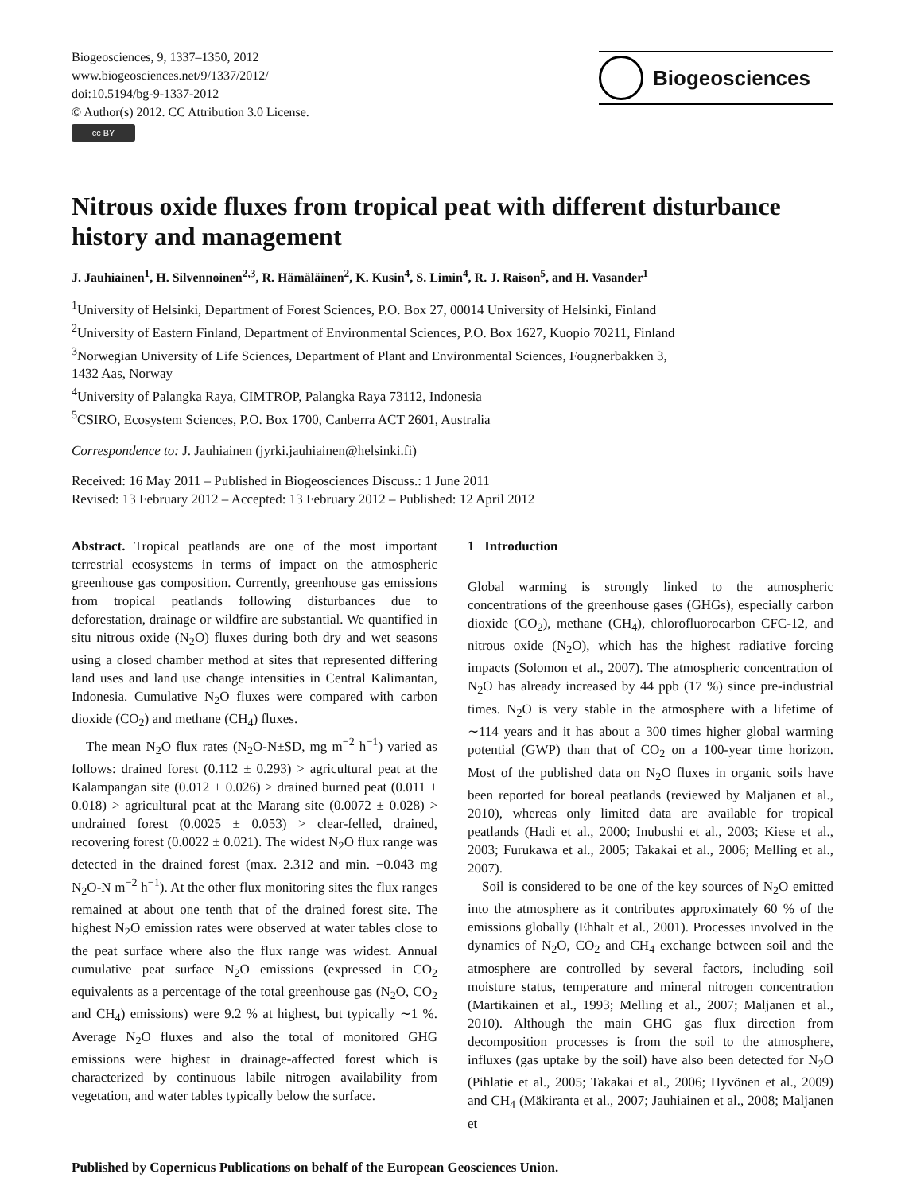Biogeosciences, 9, 1337–1350, 2012
www.biogeosciences.net/9/1337/2012/
doi:10.5194/bg-9-1337-2012
© Author(s) 2012. CC Attribution 3.0 License.
cc BY
Biogeosciences
Nitrous oxide fluxes from tropical peat with different disturbance history and management
J. Jauhiainen<sup>1</sup>, H. Silvennoinen<sup>2,3</sup>, R. Hämäläinen<sup>2</sup>, K. Kusin<sup>4</sup>, S. Limin<sup>4</sup>, R. J. Raison<sup>5</sup>, and H. Vasander<sup>1</sup>
<sup>1</sup> University of Helsinki, Department of Forest Sciences, P.O. Box 27, 00014 University of Helsinki, Finland
<sup>2</sup> University of Eastern Finland, Department of Environmental Sciences, P.O. Box 1627, Kuopio 70211, Finland
<sup>3</sup> Norwegian University of Life Sciences, Department of Plant and Environmental Sciences, Fougnerbakken 3,
1432 Aas, Norway
<sup>4</sup> University of Palangka Raya, CIMTROP, Palangka Raya 73112, Indonesia
<sup>5</sup> CSIRO, Ecosystem Sciences, P.O. Box 1700, Canberra ACT 2601, Australia
Correspondence to: J. Jauhiainen (jyrki.jauhiainen@helsinki.fi)
Received: 16 May 2011 – Published in Biogeosciences Discuss.: 1 June 2011
Revised: 13 February 2012 – Accepted: 13 February 2012 – Published: 12 April 2012
Abstract. Tropical peatlands are one of the most important terrestrial ecosystems in terms of impact on the atmospheric greenhouse gas composition. Currently, greenhouse gas emissions from tropical peatlands following disturbances due to deforestation, drainage or wildfire are substantial. We quantified in situ nitrous oxide (N<sub>2</sub>O) fluxes during both dry and wet seasons using a closed chamber method at sites that represented differing land uses and land use change intensities in Central Kalimantan, Indonesia. Cumulative N<sub>2</sub>O fluxes were compared with carbon dioxide (CO<sub>2</sub>) and methane (CH<sub>4</sub>) fluxes.
The mean N<sub>2</sub>O flux rates (N<sub>2</sub>O-N±SD, mg m<sup>−2</sup> h<sup>−1</sup>) varied as follows: drained forest (0.112 ± 0.293) > agricultural peat at the Kalampangan site (0.012 ± 0.026) > drained burned peat (0.011 ± 0.018) > agricultural peat at the Marang site (0.0072 ± 0.028) > undrained forest (0.0025 ± 0.053) > clear-felled, drained, recovering forest (0.0022 ± 0.021). The widest N<sub>2</sub>O flux range was detected in the drained forest (max. 2.312 and min. −0.043 mg N<sub>2</sub>O-N m<sup>−2</sup> h<sup>−1</sup>). At the other flux monitoring sites the flux ranges remained at about one tenth that of the drained forest site. The highest N<sub>2</sub>O emission rates were observed at water tables close to the peat surface where also the flux range was widest. Annual cumulative peat surface N<sub>2</sub>O emissions (expressed in CO<sub>2</sub> equivalents as a percentage of the total greenhouse gas (N<sub>2</sub>O, CO<sub>2</sub> and CH<sub>4</sub>) emissions) were 9.2 % at highest, but typically ∼1 %. Average N<sub>2</sub>O fluxes and also the total of monitored GHG emissions were highest in drainage-affected forest which is characterized by continuous labile nitrogen availability from vegetation, and water tables typically below the surface.
1 Introduction
Global warming is strongly linked to the atmospheric concentrations of the greenhouse gases (GHGs), especially carbon dioxide (CO<sub>2</sub>), methane (CH<sub>4</sub>), chlorofluorocarbon CFC-12, and nitrous oxide (N<sub>2</sub>O), which has the highest radiative forcing impacts (Solomon et al., 2007). The atmospheric concentration of N<sub>2</sub>O has already increased by 44 ppb (17 %) since pre-industrial times. N<sub>2</sub>O is very stable in the atmosphere with a lifetime of ∼114 years and it has about a 300 times higher global warming potential (GWP) than that of CO<sub>2</sub> on a 100-year time horizon. Most of the published data on N<sub>2</sub>O fluxes in organic soils have been reported for boreal peatlands (reviewed by Maljanen et al., 2010), whereas only limited data are available for tropical peatlands (Hadi et al., 2000; Inubushi et al., 2003; Kiese et al., 2003; Furukawa et al., 2005; Takakai et al., 2006; Melling et al., 2007).
Soil is considered to be one of the key sources of N<sub>2</sub>O emitted into the atmosphere as it contributes approximately 60 % of the emissions globally (Ehhalt et al., 2001). Processes involved in the dynamics of N<sub>2</sub>O, CO<sub>2</sub> and CH<sub>4</sub> exchange between soil and the atmosphere are controlled by several factors, including soil moisture status, temperature and mineral nitrogen concentration (Martikainen et al., 1993; Melling et al., 2007; Maljanen et al., 2010). Although the main GHG gas flux direction from decomposition processes is from the soil to the atmosphere, influxes (gas uptake by the soil) have also been detected for N<sub>2</sub>O (Pihlatie et al., 2005; Takakai et al., 2006; Hyvönen et al., 2009) and CH<sub>4</sub> (Mäkiranta et al., 2007; Jauhiainen et al., 2008; Maljanen et
Published by Copernicus Publications on behalf of the European Geosciences Union.